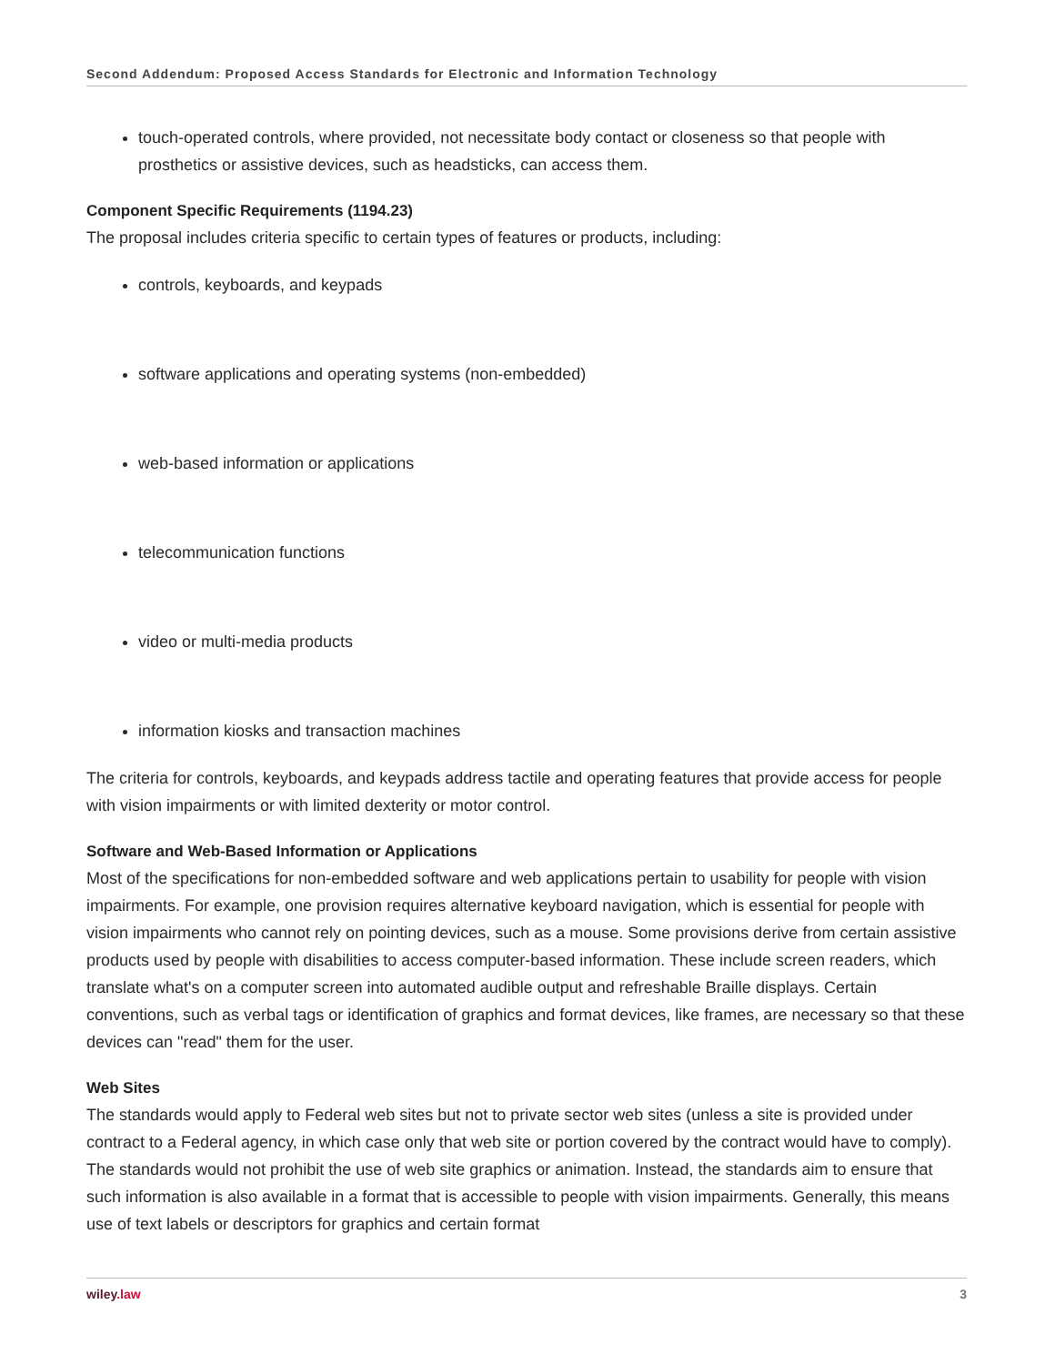Second Addendum: Proposed Access Standards for Electronic and Information Technology
touch-operated controls, where provided, not necessitate body contact or closeness so that people with prosthetics or assistive devices, such as headsticks, can access them.
Component Specific Requirements (1194.23)
The proposal includes criteria specific to certain types of features or products, including:
controls, keyboards, and keypads
software applications and operating systems (non-embedded)
web-based information or applications
telecommunication functions
video or multi-media products
information kiosks and transaction machines
The criteria for controls, keyboards, and keypads address tactile and operating features that provide access for people with vision impairments or with limited dexterity or motor control.
Software and Web-Based Information or Applications
Most of the specifications for non-embedded software and web applications pertain to usability for people with vision impairments. For example, one provision requires alternative keyboard navigation, which is essential for people with vision impairments who cannot rely on pointing devices, such as a mouse. Some provisions derive from certain assistive products used by people with disabilities to access computer-based information. These include screen readers, which translate what's on a computer screen into automated audible output and refreshable Braille displays. Certain conventions, such as verbal tags or identification of graphics and format devices, like frames, are necessary so that these devices can "read" them for the user.
Web Sites
The standards would apply to Federal web sites but not to private sector web sites (unless a site is provided under contract to a Federal agency, in which case only that web site or portion covered by the contract would have to comply). The standards would not prohibit the use of web site graphics or animation. Instead, the standards aim to ensure that such information is also available in a format that is accessible to people with vision impairments. Generally, this means use of text labels or descriptors for graphics and certain format
wiley.law 3